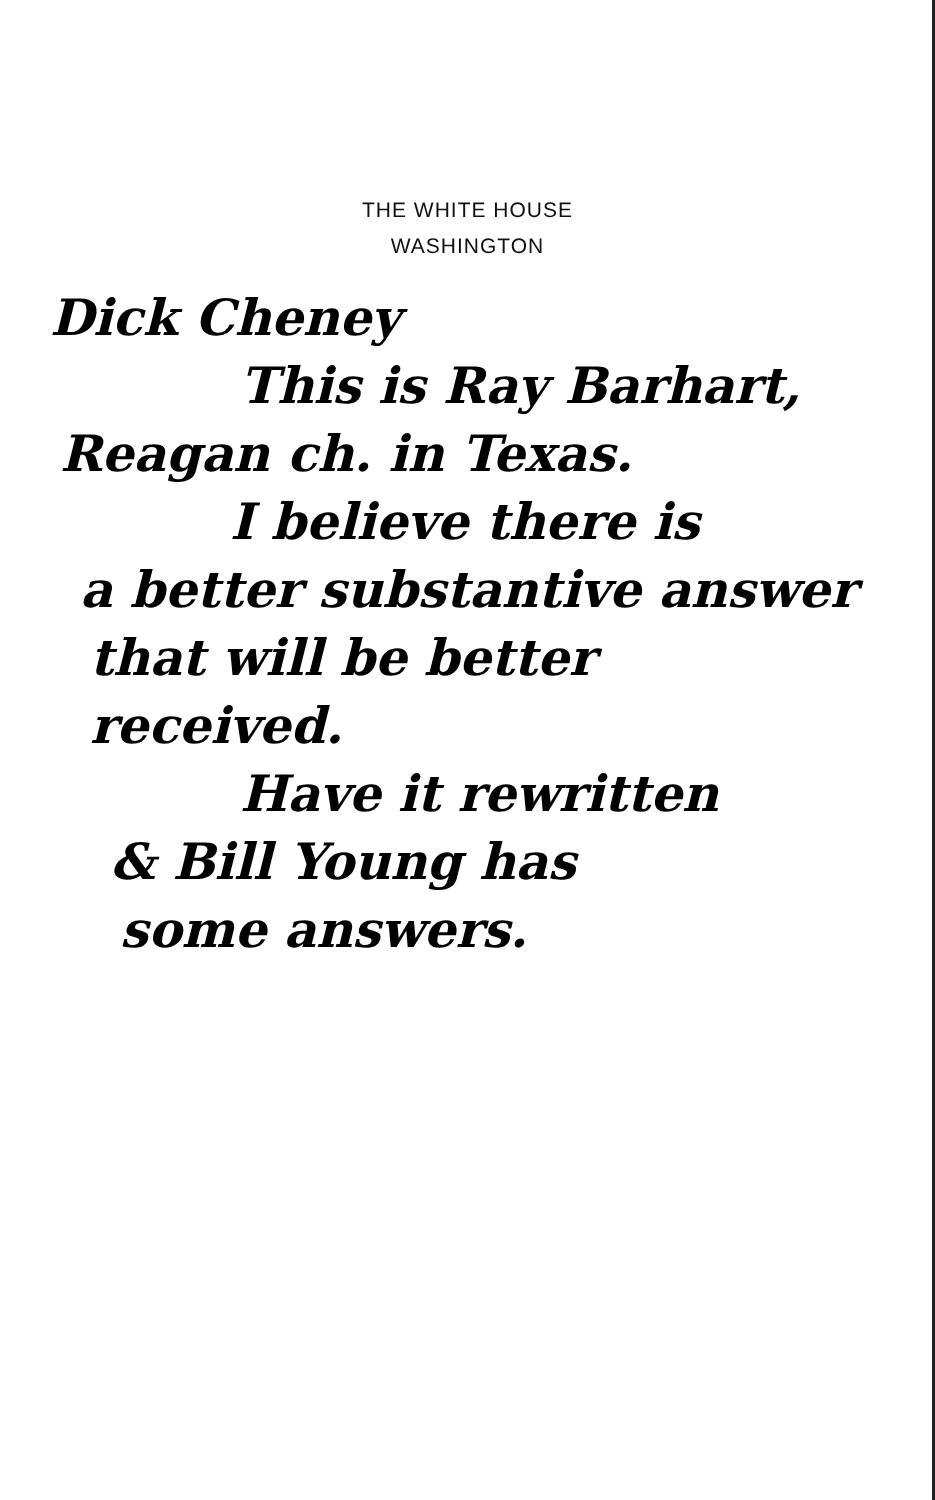THE WHITE HOUSE
WASHINGTON
Dick Cheney
This is Ray Barhart,
Reagan ch. in Texas.
I believe there is
a better substantive answer
that will be better
received.
Have it rewritten
& Bill Young has
some answers.